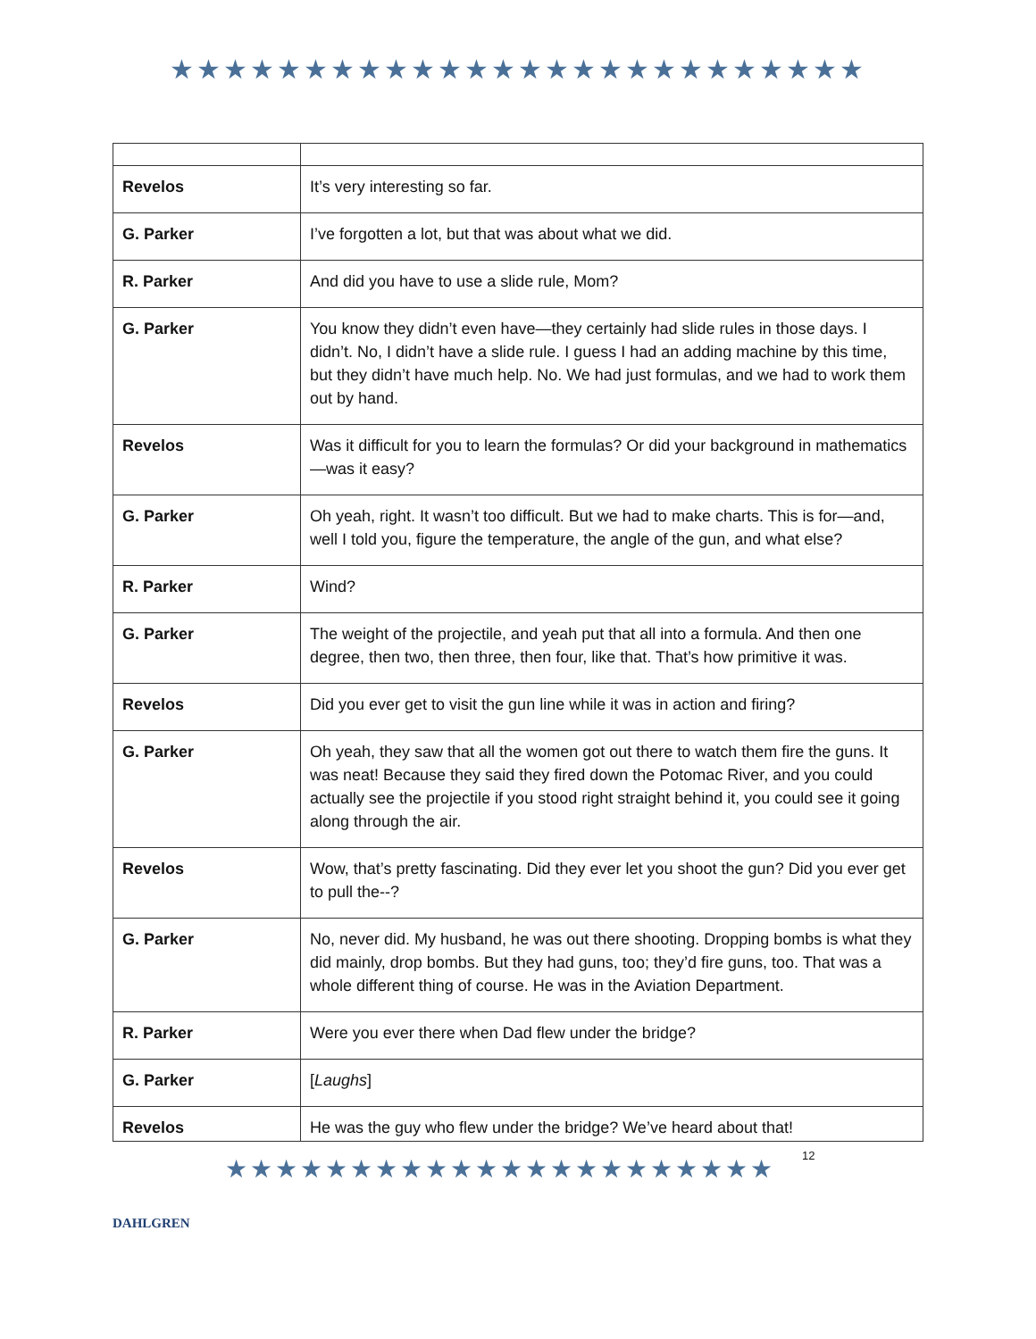★★★★★★★★★★★★★★★★★★★★★★★★★★
| Revelos | It’s very interesting so far. |
| G. Parker | I’ve forgotten a lot, but that was about what we did. |
| R. Parker | And did you have to use a slide rule, Mom? |
| G. Parker | You know they didn’t even have—they certainly had slide rules in those days. I didn’t. No, I didn’t have a slide rule. I guess I had an adding machine by this time, but they didn’t have much help. No. We had just formulas, and we had to work them out by hand. |
| Revelos | Was it difficult for you to learn the formulas? Or did your background in mathematics—was it easy? |
| G. Parker | Oh yeah, right. It wasn’t too difficult. But we had to make charts. This is for—and, well I told you, figure the temperature, the angle of the gun, and what else? |
| R. Parker | Wind? |
| G. Parker | The weight of the projectile, and yeah put that all into a formula. And then one degree, then two, then three, then four, like that. That’s how primitive it was. |
| Revelos | Did you ever get to visit the gun line while it was in action and firing? |
| G. Parker | Oh yeah, they saw that all the women got out there to watch them fire the guns. It was neat! Because they said they fired down the Potomac River, and you could actually see the projectile if you stood right straight behind it, you could see it going along through the air. |
| Revelos | Wow, that’s pretty fascinating. Did they ever let you shoot the gun? Did you ever get to pull the--? |
| G. Parker | No, never did. My husband, he was out there shooting. Dropping bombs is what they did mainly, drop bombs. But they had guns, too; they’d fire guns, too. That was a whole different thing of course. He was in the Aviation Department. |
| R. Parker | Were you ever there when Dad flew under the bridge? |
| G. Parker | [ Laughs ] |
| Revelos | He was the guy who flew under the bridge? We’ve heard about that! |
DAHLGREN
★★★★★★★★★★★★★★★★★★★★★★
12